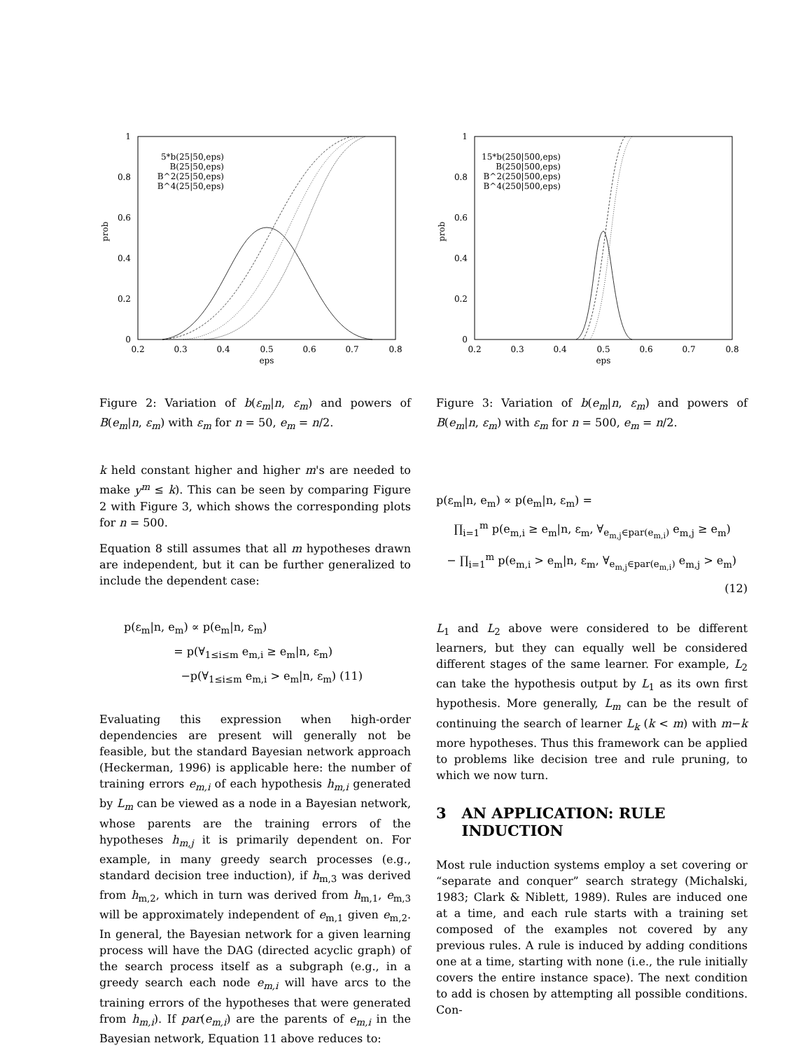1
0.8
0.6
0.4
0.2
0
0.2
0.3
0.4
0.5
0.6
0.7
0.8
eps
prob
5*b(25|50,eps)
B(25|50,eps)
B^2(25|50,eps)
B^4(25|50,eps)
Figure 2: Variation of b(ε<sub>m</sub>|n, ε<sub>m</sub>) and powers of B(e<sub>m</sub>|n, ε<sub>m</sub>) with ε<sub>m</sub> for n = 50, e<sub>m</sub> = n/2.
k held constant higher and higher m's are needed to make y<sup>m</sup> ≤ k). This can be seen by comparing Figure 2 with Figure 3, which shows the corresponding plots for n = 500.
Equation 8 still assumes that all m hypotheses drawn are independent, but it can be further generalized to include the dependent case:
p(ε<sub>m</sub>|n, e<sub>m</sub>) ∝ p(e<sub>m</sub>|n, ε<sub>m</sub>)
= p(∀<sub>1≤i≤m</sub> e<sub>m,i</sub> ≥ e<sub>m</sub>|n, ε<sub>m</sub>)
−p(∀<sub>1≤i≤m</sub> e<sub>m,i</sub> > e<sub>m</sub>|n, ε<sub>m</sub>) (11)
Evaluating this expression when high-order dependencies are present will generally not be feasible, but the standard Bayesian network approach (Heckerman, 1996) is applicable here: the number of training errors e<sub>m,i</sub> of each hypothesis h<sub>m,i</sub> generated by L<sub>m</sub> can be viewed as a node in a Bayesian network, whose parents are the training errors of the hypotheses h<sub>m,j</sub> it is primarily dependent on. For example, in many greedy search processes (e.g., standard decision tree induction), if h<sub>m,3</sub> was derived from h<sub>m,2</sub>, which in turn was derived from h<sub>m,1</sub>, e<sub>m,3</sub> will be approximately independent of e<sub>m,1</sub> given e<sub>m,2</sub>. In general, the Bayesian network for a given learning process will have the DAG (directed acyclic graph) of the search process itself as a subgraph (e.g., in a greedy search each node e<sub>m,i</sub> will have arcs to the training errors of the hypotheses that were generated from h<sub>m,i</sub>). If par(e<sub>m,i</sub>) are the parents of e<sub>m,i</sub> in the Bayesian network, Equation 11 above reduces to:
1
0.8
0.6
0.4
0.2
0
0.2
0.3
0.4
0.5
0.6
0.7
0.8
eps
prob
15*b(250|500,eps)
B(250|500,eps)
B^2(250|500,eps)
B^4(250|500,eps)
Figure 3: Variation of b(e<sub>m</sub>|n, ε<sub>m</sub>) and powers of B(e<sub>m</sub>|n, ε<sub>m</sub>) with ε<sub>m</sub> for n = 500, e<sub>m</sub> = n/2.
p(ε<sub>m</sub>|n, e<sub>m</sub>) ∝ p(e<sub>m</sub>|n, ε<sub>m</sub>) =
∏<sub>i=1</sub><sup>m</sup> p(e<sub>m,i</sub> ≥ e<sub>m</sub>|n, ε<sub>m</sub>, ∀<sub>e<sub>m,j</sub>∈par(e<sub>m,i</sub>)</sub> e<sub>m,j</sub> ≥ e<sub>m</sub>)
− ∏<sub>i=1</sub><sup>m</sup> p(e<sub>m,i</sub> > e<sub>m</sub>|n, ε<sub>m</sub>, ∀<sub>e<sub>m,j</sub>∈par(e<sub>m,i</sub>)</sub> e<sub>m,j</sub> > e<sub>m</sub>)
(12)
L<sub>1</sub> and L<sub>2</sub> above were considered to be different learners, but they can equally well be considered different stages of the same learner. For example, L<sub>2</sub> can take the hypothesis output by L<sub>1</sub> as its own first hypothesis. More generally, L<sub>m</sub> can be the result of continuing the search of learner L<sub>k</sub> (k < m) with m−k more hypotheses. Thus this framework can be applied to problems like decision tree and rule pruning, to which we now turn.
3 AN APPLICATION: RULE
INDUCTION
Most rule induction systems employ a set covering or “separate and conquer” search strategy (Michalski, 1983; Clark & Niblett, 1989). Rules are induced one at a time, and each rule starts with a training set composed of the examples not covered by any previous rules. A rule is induced by adding conditions one at a time, starting with none (i.e., the rule initially covers the entire instance space). The next condition to add is chosen by attempting all possible conditions. Con-